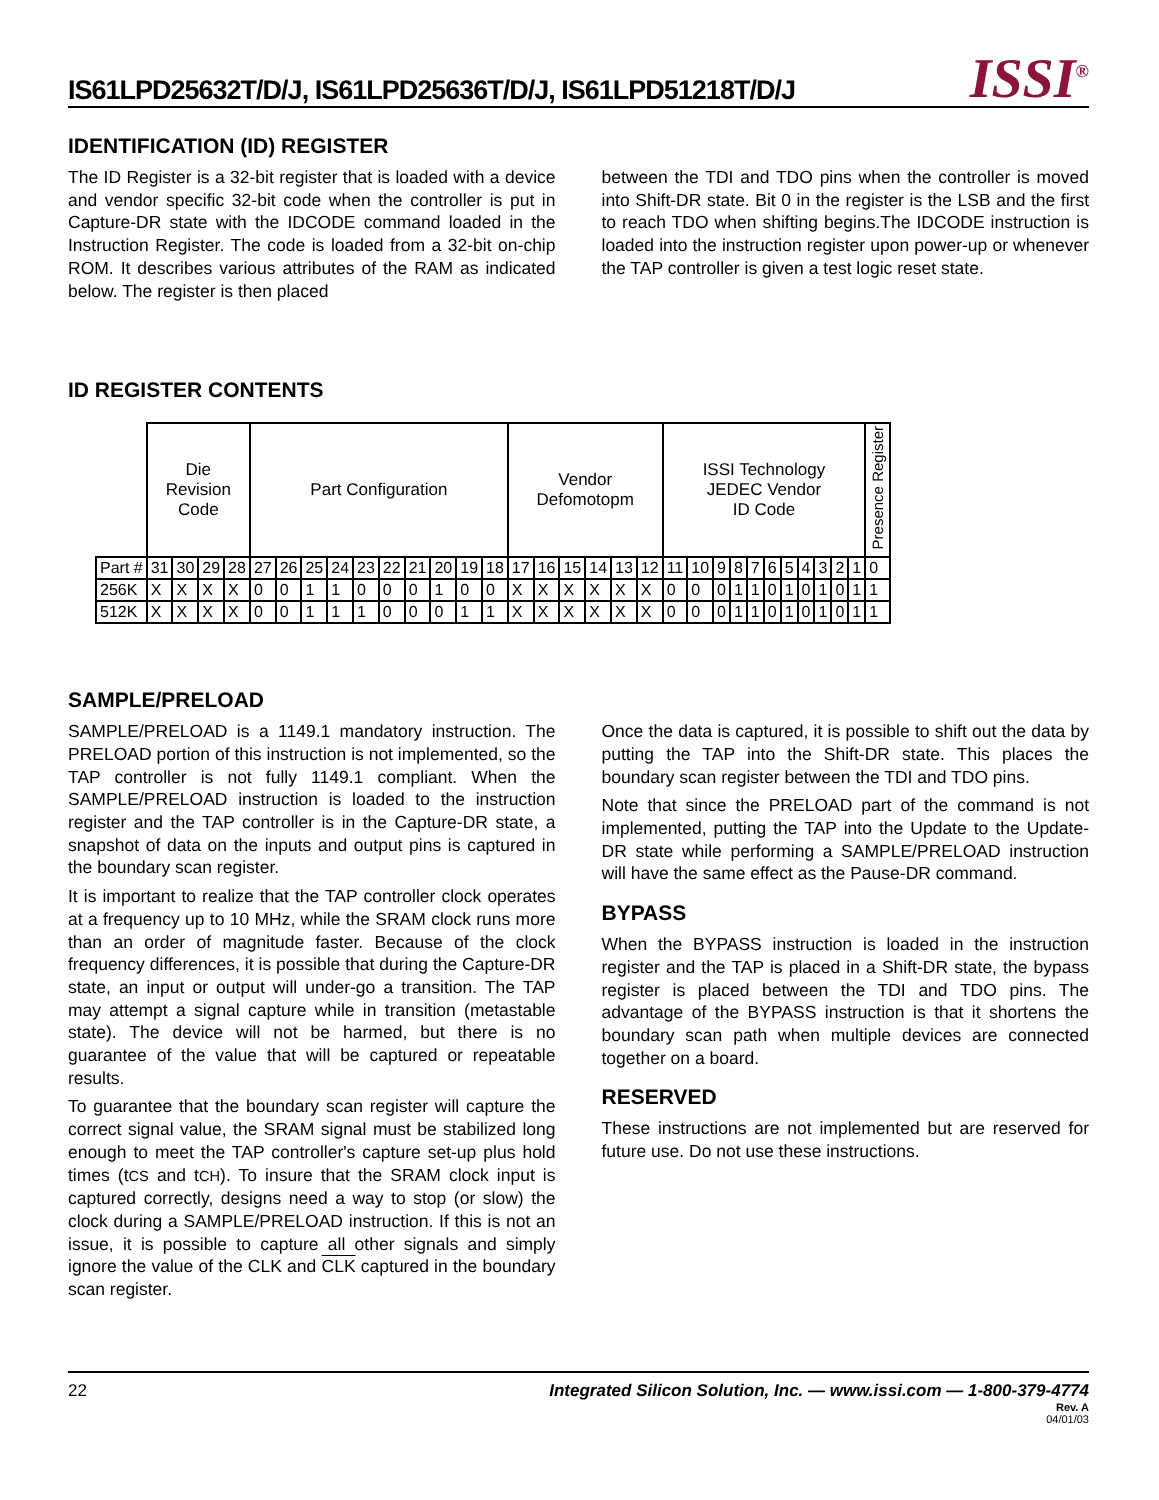IS61LPD25632T/D/J, IS61LPD25636T/D/J, IS61LPD51218T/D/J
ISSI<sup>®</sup>
IDENTIFICATION (ID) REGISTER
The ID Register is a 32-bit register that is loaded with a device and vendor specific 32-bit code when the controller is put in Capture-DR state with the IDCODE command loaded in the Instruction Register. The code is loaded from a 32-bit on-chip ROM. It describes various attributes of the RAM as indicated below. The register is then placed
between the TDI and TDO pins when the controller is moved into Shift-DR state. Bit 0 in the register is the LSB and the first to reach TDO when shifting begins.The IDCODE instruction is loaded into the instruction register upon power-up or whenever the TAP controller is given a test logic reset state.
ID REGISTER CONTENTS
| | Die Revision Code | | | | Part Configuration | | | | | | | | | | Vendor Defomotopm | | | | | | ISSI Technology JEDEC Vendor ID Code | | | | | | | | | | | Presence Register |
| Part # | 31 | 30 | 29 | 28 | 27 | 26 | 25 | 24 | 23 | 22 | 21 | 20 | 19 | 18 | 17 | 16 | 15 | 14 | 13 | 12 | 11 | 10 | 9 | 8 | 7 | 6 | 5 | 4 | 3 | 2 | 1 | 0 |
| 256K | X | X | X | X | 0 | 0 | 1 | 1 | 0 | 0 | 0 | 1 | 0 | 0 | X | X | X | X | X | X | 0 | 0 | 0 | 1 | 1 | 0 | 1 | 0 | 1 | 0 | 1 | 1 |
| 512K | X | X | X | X | 0 | 0 | 1 | 1 | 1 | 0 | 0 | 0 | 1 | 1 | X | X | X | X | X | X | 0 | 0 | 0 | 1 | 1 | 0 | 1 | 0 | 1 | 0 | 1 | 1 |
SAMPLE/PRELOAD
SAMPLE/PRELOAD is a 1149.1 mandatory instruction. The PRELOAD portion of this instruction is not implemented, so the TAP controller is not fully 1149.1 compliant. When the SAMPLE/PRELOAD instruction is loaded to the instruction register and the TAP controller is in the Capture-DR state, a snapshot of data on the inputs and output pins is captured in the boundary scan register.
It is important to realize that the TAP controller clock operates at a frequency up to 10 MHz, while the SRAM clock runs more than an order of magnitude faster. Because of the clock frequency differences, it is possible that during the Capture-DR state, an input or output will under-go a transition. The TAP may attempt a signal capture while in transition (metastable state). The device will not be harmed, but there is no guarantee of the value that will be captured or repeatable results.
To guarantee that the boundary scan register will capture the correct signal value, the SRAM signal must be stabilized long enough to meet the TAP controller's capture set-up plus hold times (tCS and tCH). To insure that the SRAM clock input is captured correctly, designs need a way to stop (or slow) the clock during a SAMPLE/PRELOAD instruction. If this is not an issue, it is possible to capture all other signals and simply ignore the value of the CLK and CLK captured in the boundary scan register.
Once the data is captured, it is possible to shift out the data by putting the TAP into the Shift-DR state. This places the boundary scan register between the TDI and TDO pins.
Note that since the PRELOAD part of the command is not implemented, putting the TAP into the Update to the Update-DR state while performing a SAMPLE/PRELOAD instruction will have the same effect as the Pause-DR command.
BYPASS
When the BYPASS instruction is loaded in the instruction register and the TAP is placed in a Shift-DR state, the bypass register is placed between the TDI and TDO pins. The advantage of the BYPASS instruction is that it shortens the boundary scan path when multiple devices are connected together on a board.
RESERVED
These instructions are not implemented but are reserved for future use. Do not use these instructions.
22 Integrated Silicon Solution, Inc. — www.issi.com — 1-800-379-4774
Rev. A
04/01/03